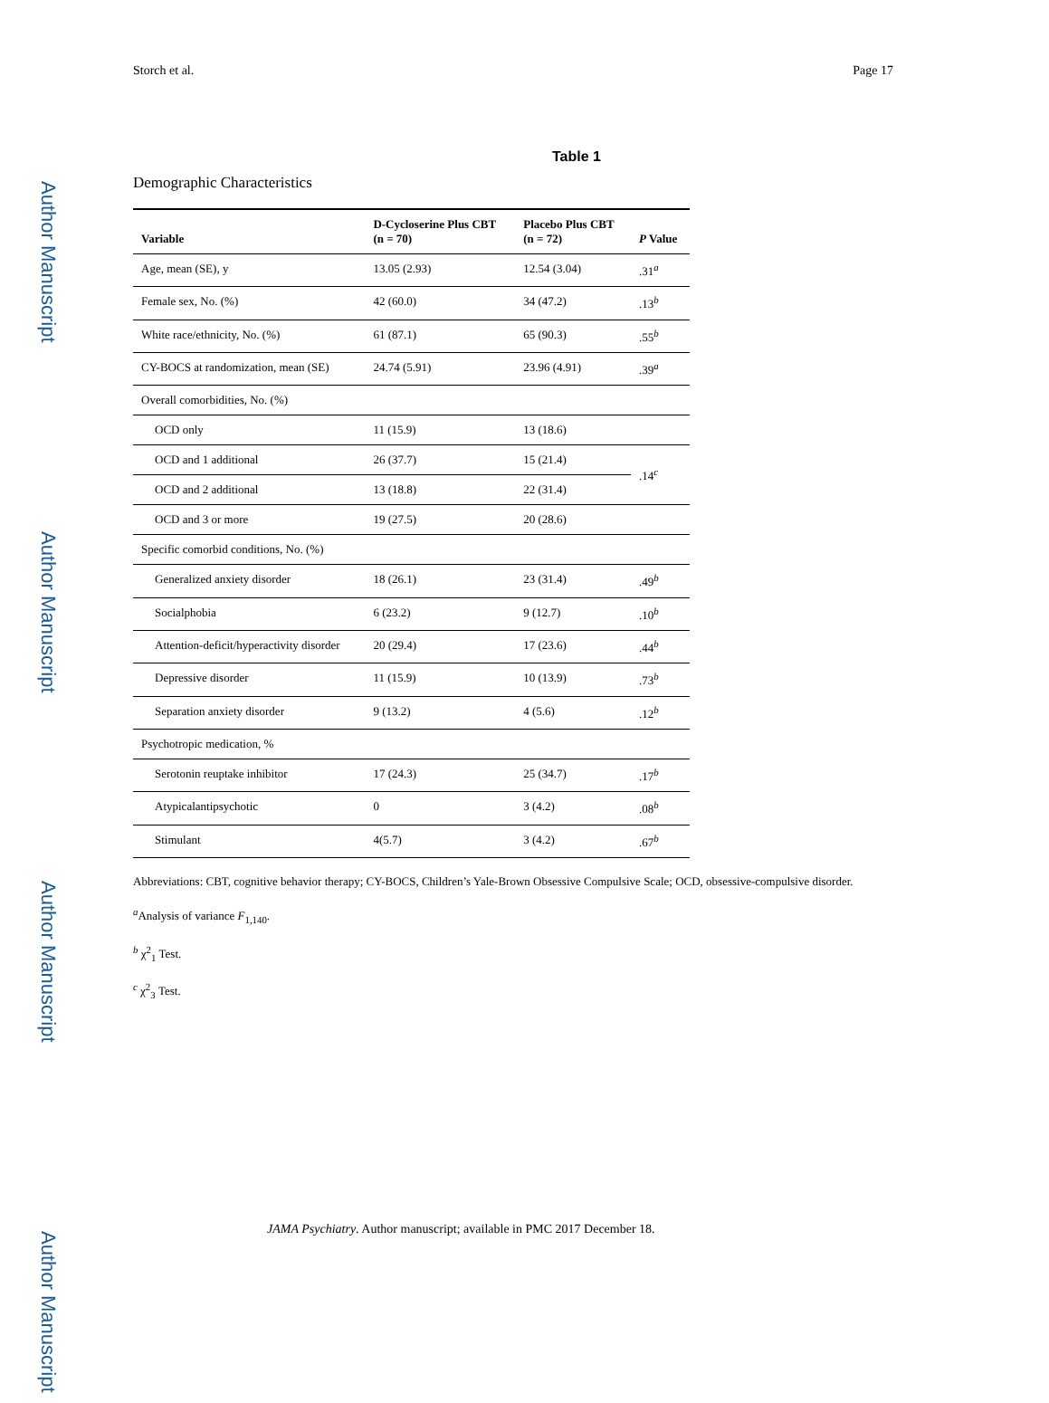Author Manuscript
Author Manuscript
Author Manuscript
Author Manuscript
Storch et al. Page 17
Table 1
Demographic Characteristics
| Variable | D-Cycloserine Plus CBT (n = 70) | Placebo Plus CBT (n = 72) | P Value |
| --- | --- | --- | --- |
| Age, mean (SE), y | 13.05 (2.93) | 12.54 (3.04) | .31<sup>a</sup> |
| Female sex, No. (%) | 42 (60.0) | 34 (47.2) | .13<sup>b</sup> |
| White race/ethnicity, No. (%) | 61 (87.1) | 65 (90.3) | .55<sup>b</sup> |
| CY-BOCS at randomization, mean (SE) | 24.74 (5.91) | 23.96 (4.91) | .39<sup>a</sup> |
| Overall comorbidities, No. (%) | | | |
| OCD only | 11 (15.9) | 13 (18.6) | |
| OCD and 1 additional | 26 (37.7) | 15 (21.4) | .14<sup>c</sup> |
| OCD and 2 additional | 13 (18.8) | 22 (31.4) | |
| OCD and 3 or more | 19 (27.5) | 20 (28.6) | |
| Specific comorbid conditions, No. (%) | | | |
| Generalized anxiety disorder | 18 (26.1) | 23 (31.4) | .49<sup>b</sup> |
| Socialphobia | 6 (23.2) | 9 (12.7) | .10<sup>b</sup> |
| Attention-deficit/hyperactivity disorder | 20 (29.4) | 17 (23.6) | .44<sup>b</sup> |
| Depressive disorder | 11 (15.9) | 10 (13.9) | .73<sup>b</sup> |
| Separation anxiety disorder | 9 (13.2) | 4 (5.6) | .12<sup>b</sup> |
| Psychotropic medication, % | | | |
| Serotonin reuptake inhibitor | 17 (24.3) | 25 (34.7) | .17<sup>b</sup> |
| Atypicalantipsychotic | 0 | 3 (4.2) | .08<sup>b</sup> |
| Stimulant | 4(5.7) | 3 (4.2) | .67<sup>b</sup> |
Abbreviations: CBT, cognitive behavior therapy; CY-BOCS, Children’s Yale-Brown Obsessive Compulsive Scale; OCD, obsessive-compulsive disorder.
<sup>a</sup> Analysis of variance F<sub>1,140</sub>.
<sup>b</sup> χ<sup>2</sup><sub>1</sub> Test.
<sup>c</sup> χ<sup>2</sup><sub>3</sub> Test.
JAMA Psychiatry. Author manuscript; available in PMC 2017 December 18.